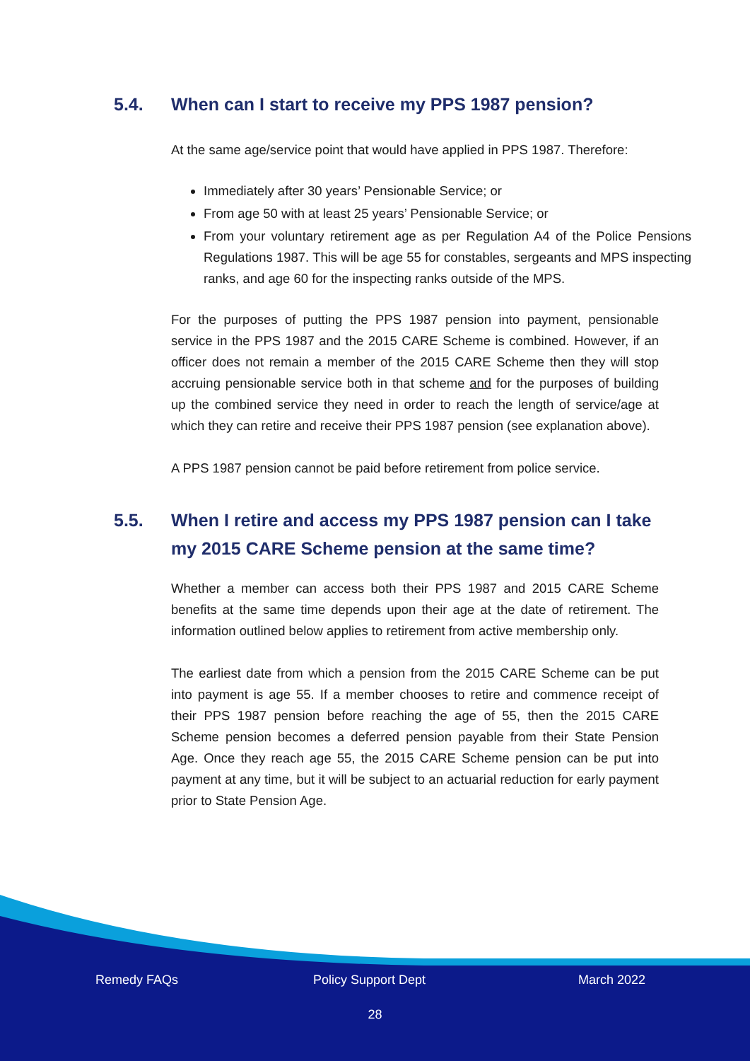5.4. When can I start to receive my PPS 1987 pension?
At the same age/service point that would have applied in PPS 1987. Therefore:
Immediately after 30 years’ Pensionable Service; or
From age 50 with at least 25 years’ Pensionable Service; or
From your voluntary retirement age as per Regulation A4 of the Police Pensions Regulations 1987. This will be age 55 for constables, sergeants and MPS inspecting ranks, and age 60 for the inspecting ranks outside of the MPS.
For the purposes of putting the PPS 1987 pension into payment, pensionable service in the PPS 1987 and the 2015 CARE Scheme is combined. However, if an officer does not remain a member of the 2015 CARE Scheme then they will stop accruing pensionable service both in that scheme and for the purposes of building up the combined service they need in order to reach the length of service/age at which they can retire and receive their PPS 1987 pension (see explanation above).
A PPS 1987 pension cannot be paid before retirement from police service.
5.5. When I retire and access my PPS 1987 pension can I take my 2015 CARE Scheme pension at the same time?
Whether a member can access both their PPS 1987 and 2015 CARE Scheme benefits at the same time depends upon their age at the date of retirement. The information outlined below applies to retirement from active membership only.
The earliest date from which a pension from the 2015 CARE Scheme can be put into payment is age 55. If a member chooses to retire and commence receipt of their PPS 1987 pension before reaching the age of 55, then the 2015 CARE Scheme pension becomes a deferred pension payable from their State Pension Age. Once they reach age 55, the 2015 CARE Scheme pension can be put into payment at any time, but it will be subject to an actuarial reduction for early payment prior to State Pension Age.
Remedy FAQs Policy Support Dept March 2022
28